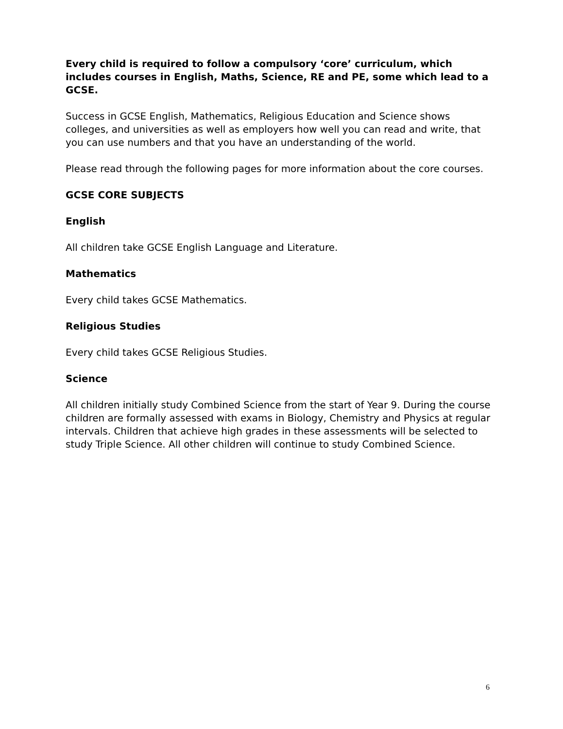Every child is required to follow a compulsory ‘core’ curriculum, which includes courses in English, Maths, Science, RE and PE, some which lead to a GCSE.
Success in GCSE English, Mathematics, Religious Education and Science shows colleges, and universities as well as employers how well you can read and write, that you can use numbers and that you have an understanding of the world.
Please read through the following pages for more information about the core courses.
GCSE CORE SUBJECTS
English
All children take GCSE English Language and Literature.
Mathematics
Every child takes GCSE Mathematics.
Religious Studies
Every child takes GCSE Religious Studies.
Science
All children initially study Combined Science from the start of Year 9. During the course children are formally assessed with exams in Biology, Chemistry and Physics at regular intervals. Children that achieve high grades in these assessments will be selected to study Triple Science. All other children will continue to study Combined Science.
6